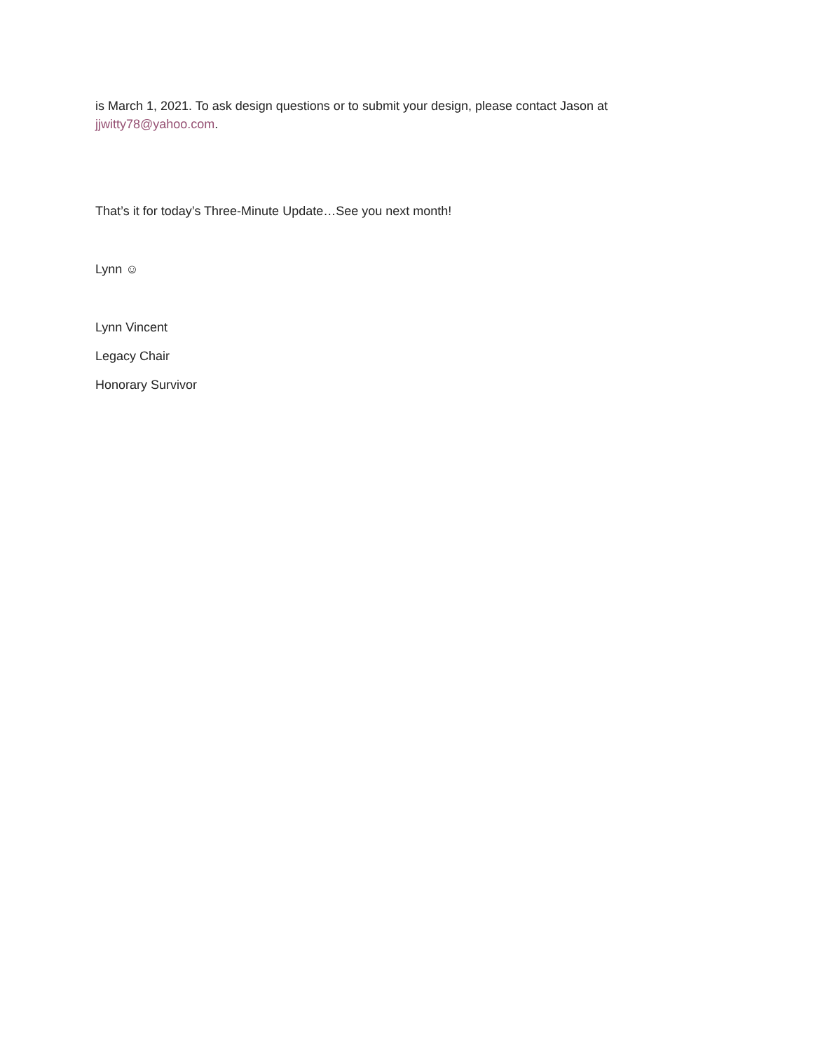is March 1, 2021. To ask design questions or to submit your design, please contact Jason at jjwitty78@yahoo.com.
That’s it for today’s Three-Minute Update…See you next month!
Lynn ☺
Lynn Vincent
Legacy Chair
Honorary Survivor